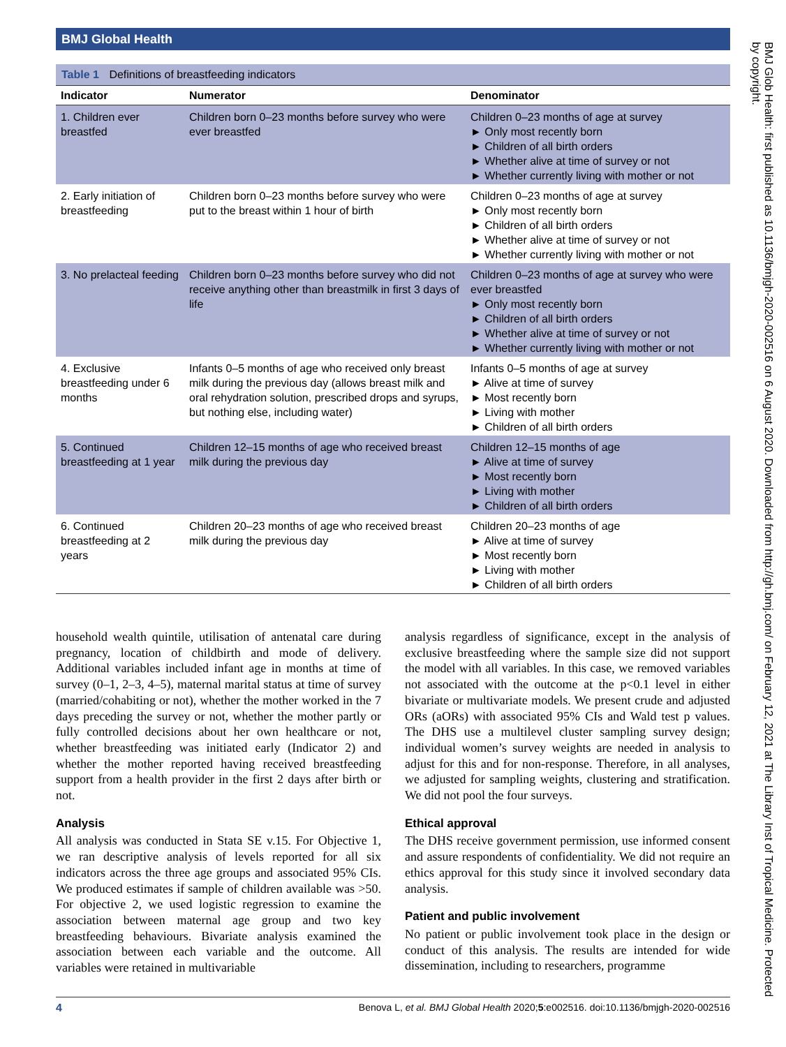BMJ Global Health
Table 1 Definitions of breastfeeding indicators
| Indicator | Numerator | Denominator |
| --- | --- | --- |
| 1. Children ever breastfed | Children born 0–23 months before survey who were ever breastfed | Children 0–23 months of age at survey ► Only most recently born ► Children of all birth orders ► Whether alive at time of survey or not ► Whether currently living with mother or not |
| 2. Early initiation of breastfeeding | Children born 0–23 months before survey who were put to the breast within 1 hour of birth | Children 0–23 months of age at survey ► Only most recently born ► Children of all birth orders ► Whether alive at time of survey or not ► Whether currently living with mother or not |
| 3. No prelacteal feeding | Children born 0–23 months before survey who did not receive anything other than breastmilk in first 3 days of life | Children 0–23 months of age at survey who were ever breastfed ► Only most recently born ► Children of all birth orders ► Whether alive at time of survey or not ► Whether currently living with mother or not |
| 4. Exclusive breastfeeding under 6 months | Infants 0–5 months of age who received only breast milk during the previous day (allows breast milk and oral rehydration solution, prescribed drops and syrups, but nothing else, including water) | Infants 0–5 months of age at survey ► Alive at time of survey ► Most recently born ► Living with mother ► Children of all birth orders |
| 5. Continued breastfeeding at 1 year | Children 12–15 months of age who received breast milk during the previous day | Children 12–15 months of age ► Alive at time of survey ► Most recently born ► Living with mother ► Children of all birth orders |
| 6. Continued breastfeeding at 2 years | Children 20–23 months of age who received breast milk during the previous day | Children 20–23 months of age ► Alive at time of survey ► Most recently born ► Living with mother ► Children of all birth orders |
household wealth quintile, utilisation of antenatal care during pregnancy, location of childbirth and mode of delivery. Additional variables included infant age in months at time of survey (0–1, 2–3, 4–5), maternal marital status at time of survey (married/cohabiting or not), whether the mother worked in the 7 days preceding the survey or not, whether the mother partly or fully controlled decisions about her own healthcare or not, whether breastfeeding was initiated early (Indicator 2) and whether the mother reported having received breastfeeding support from a health provider in the first 2 days after birth or not.
Analysis
All analysis was conducted in Stata SE v.15. For Objective 1, we ran descriptive analysis of levels reported for all six indicators across the three age groups and associated 95% CIs. We produced estimates if sample of children available was >50. For objective 2, we used logistic regression to examine the association between maternal age group and two key breastfeeding behaviours. Bivariate analysis examined the association between each variable and the outcome. All variables were retained in multivariable
analysis regardless of significance, except in the analysis of exclusive breastfeeding where the sample size did not support the model with all variables. In this case, we removed variables not associated with the outcome at the p<0.1 level in either bivariate or multivariate models. We present crude and adjusted ORs (aORs) with associated 95% CIs and Wald test p values. The DHS use a multilevel cluster sampling survey design; individual women’s survey weights are needed in analysis to adjust for this and for non-response. Therefore, in all analyses, we adjusted for sampling weights, clustering and stratification. We did not pool the four surveys.
Ethical approval
The DHS receive government permission, use informed consent and assure respondents of confidentiality. We did not require an ethics approval for this study since it involved secondary data analysis.
Patient and public involvement
No patient or public involvement took place in the design or conduct of this analysis. The results are intended for wide dissemination, including to researchers, programme
4 Benova L, et al. BMJ Global Health 2020;5:e002516. doi:10.1136/bmjgh-2020-002516
BMJ Glob Health: first published as 10.1136/bmjgh-2020-002516 on 6 August 2020. Downloaded from http://gh.bmj.com/ on February 12, 2021 at The Library Inst of Tropical Medicine. Protected by copyright.